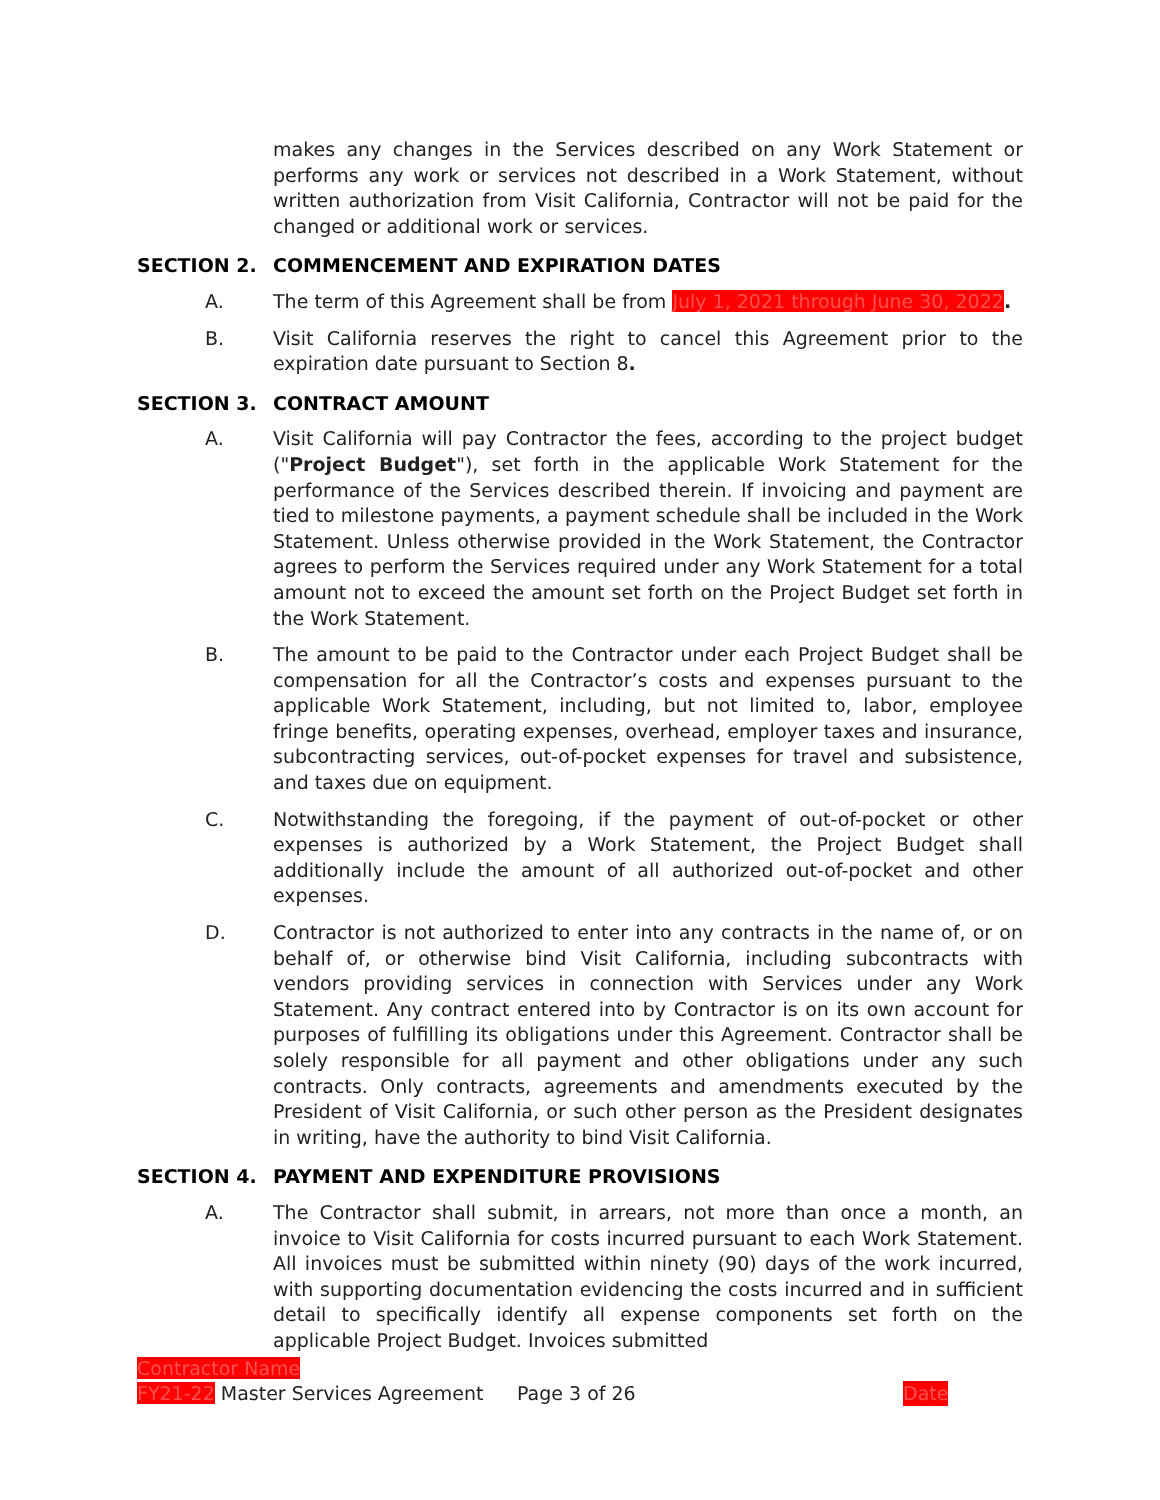makes any changes in the Services described on any Work Statement or performs any work or services not described in a Work Statement, without written authorization from Visit California, Contractor will not be paid for the changed or additional work or services.
SECTION 2. COMMENCEMENT AND EXPIRATION DATES
A. The term of this Agreement shall be from July 1, 2021 through June 30, 2022.
B. Visit California reserves the right to cancel this Agreement prior to the expiration date pursuant to Section 8.
SECTION 3. CONTRACT AMOUNT
A. Visit California will pay Contractor the fees, according to the project budget ("Project Budget"), set forth in the applicable Work Statement for the performance of the Services described therein. If invoicing and payment are tied to milestone payments, a payment schedule shall be included in the Work Statement. Unless otherwise provided in the Work Statement, the Contractor agrees to perform the Services required under any Work Statement for a total amount not to exceed the amount set forth on the Project Budget set forth in the Work Statement.
B. The amount to be paid to the Contractor under each Project Budget shall be compensation for all the Contractor’s costs and expenses pursuant to the applicable Work Statement, including, but not limited to, labor, employee fringe benefits, operating expenses, overhead, employer taxes and insurance, subcontracting services, out-of-pocket expenses for travel and subsistence, and taxes due on equipment.
C. Notwithstanding the foregoing, if the payment of out-of-pocket or other expenses is authorized by a Work Statement, the Project Budget shall additionally include the amount of all authorized out-of-pocket and other expenses.
D. Contractor is not authorized to enter into any contracts in the name of, or on behalf of, or otherwise bind Visit California, including subcontracts with vendors providing services in connection with Services under any Work Statement. Any contract entered into by Contractor is on its own account for purposes of fulfilling its obligations under this Agreement. Contractor shall be solely responsible for all payment and other obligations under any such contracts. Only contracts, agreements and amendments executed by the President of Visit California, or such other person as the President designates in writing, have the authority to bind Visit California.
SECTION 4. PAYMENT AND EXPENDITURE PROVISIONS
A. The Contractor shall submit, in arrears, not more than once a month, an invoice to Visit California for costs incurred pursuant to each Work Statement. All invoices must be submitted within ninety (90) days of the work incurred, with supporting documentation evidencing the costs incurred and in sufficient detail to specifically identify all expense components set forth on the applicable Project Budget. Invoices submitted
Contractor Name
FY21-22 Master Services Agreement Page 3 of 26 Date